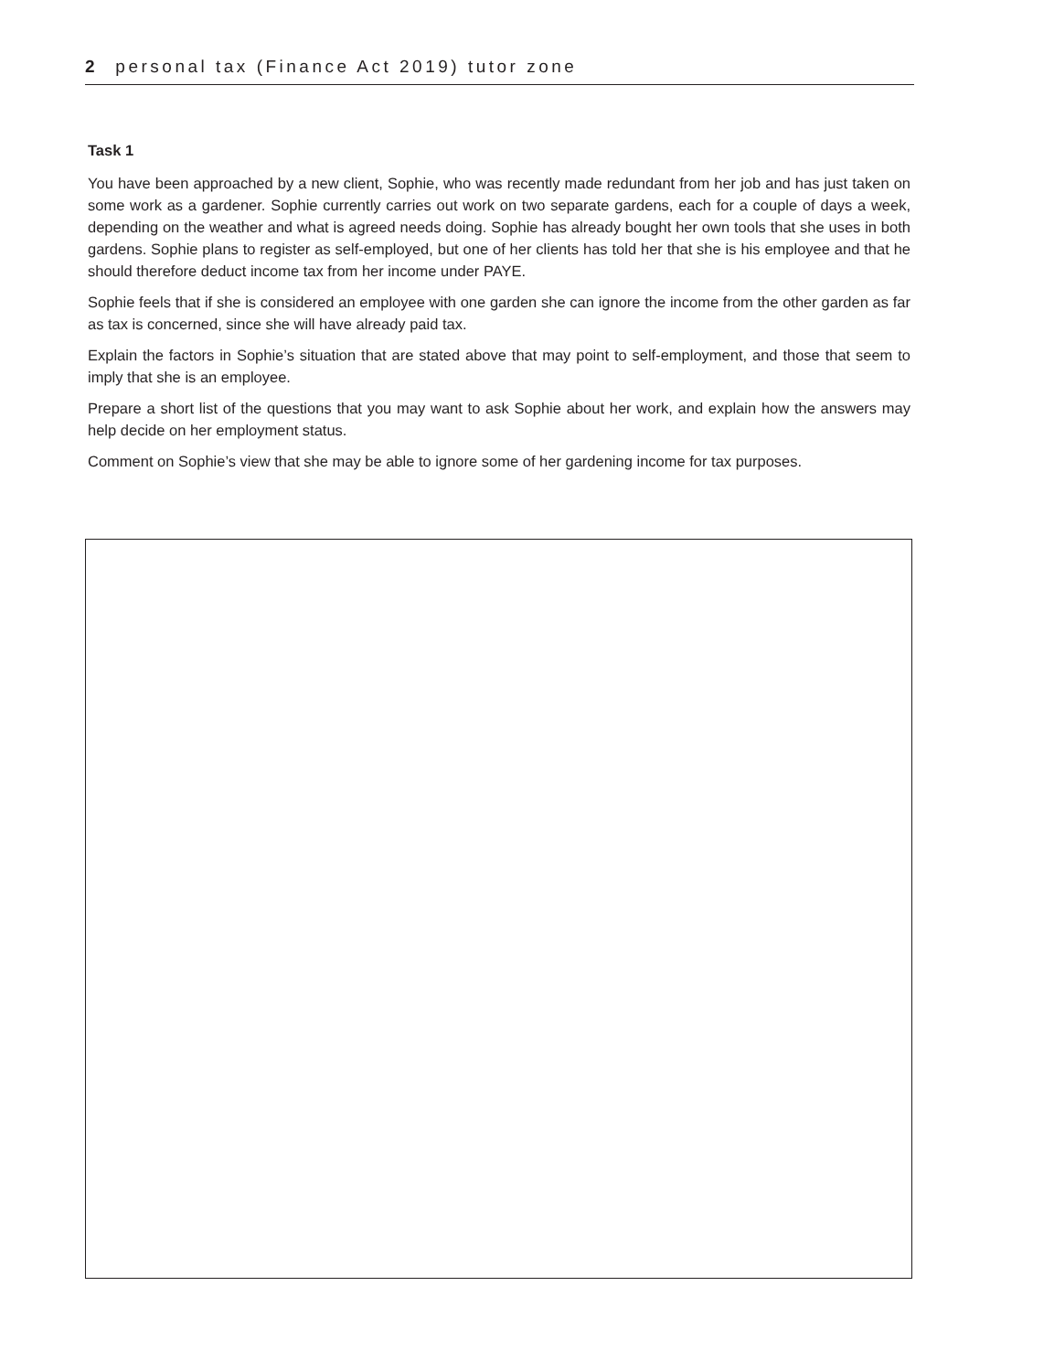2 personal tax (Finance Act 2019) tutor zone
Task 1
You have been approached by a new client, Sophie, who was recently made redundant from her job and has just taken on some work as a gardener. Sophie currently carries out work on two separate gardens, each for a couple of days a week, depending on the weather and what is agreed needs doing. Sophie has already bought her own tools that she uses in both gardens. Sophie plans to register as self-employed, but one of her clients has told her that she is his employee and that he should therefore deduct income tax from her income under PAYE.
Sophie feels that if she is considered an employee with one garden she can ignore the income from the other garden as far as tax is concerned, since she will have already paid tax.
Explain the factors in Sophie’s situation that are stated above that may point to self-employment, and those that seem to imply that she is an employee.
Prepare a short list of the questions that you may want to ask Sophie about her work, and explain how the answers may help decide on her employment status.
Comment on Sophie’s view that she may be able to ignore some of her gardening income for tax purposes.